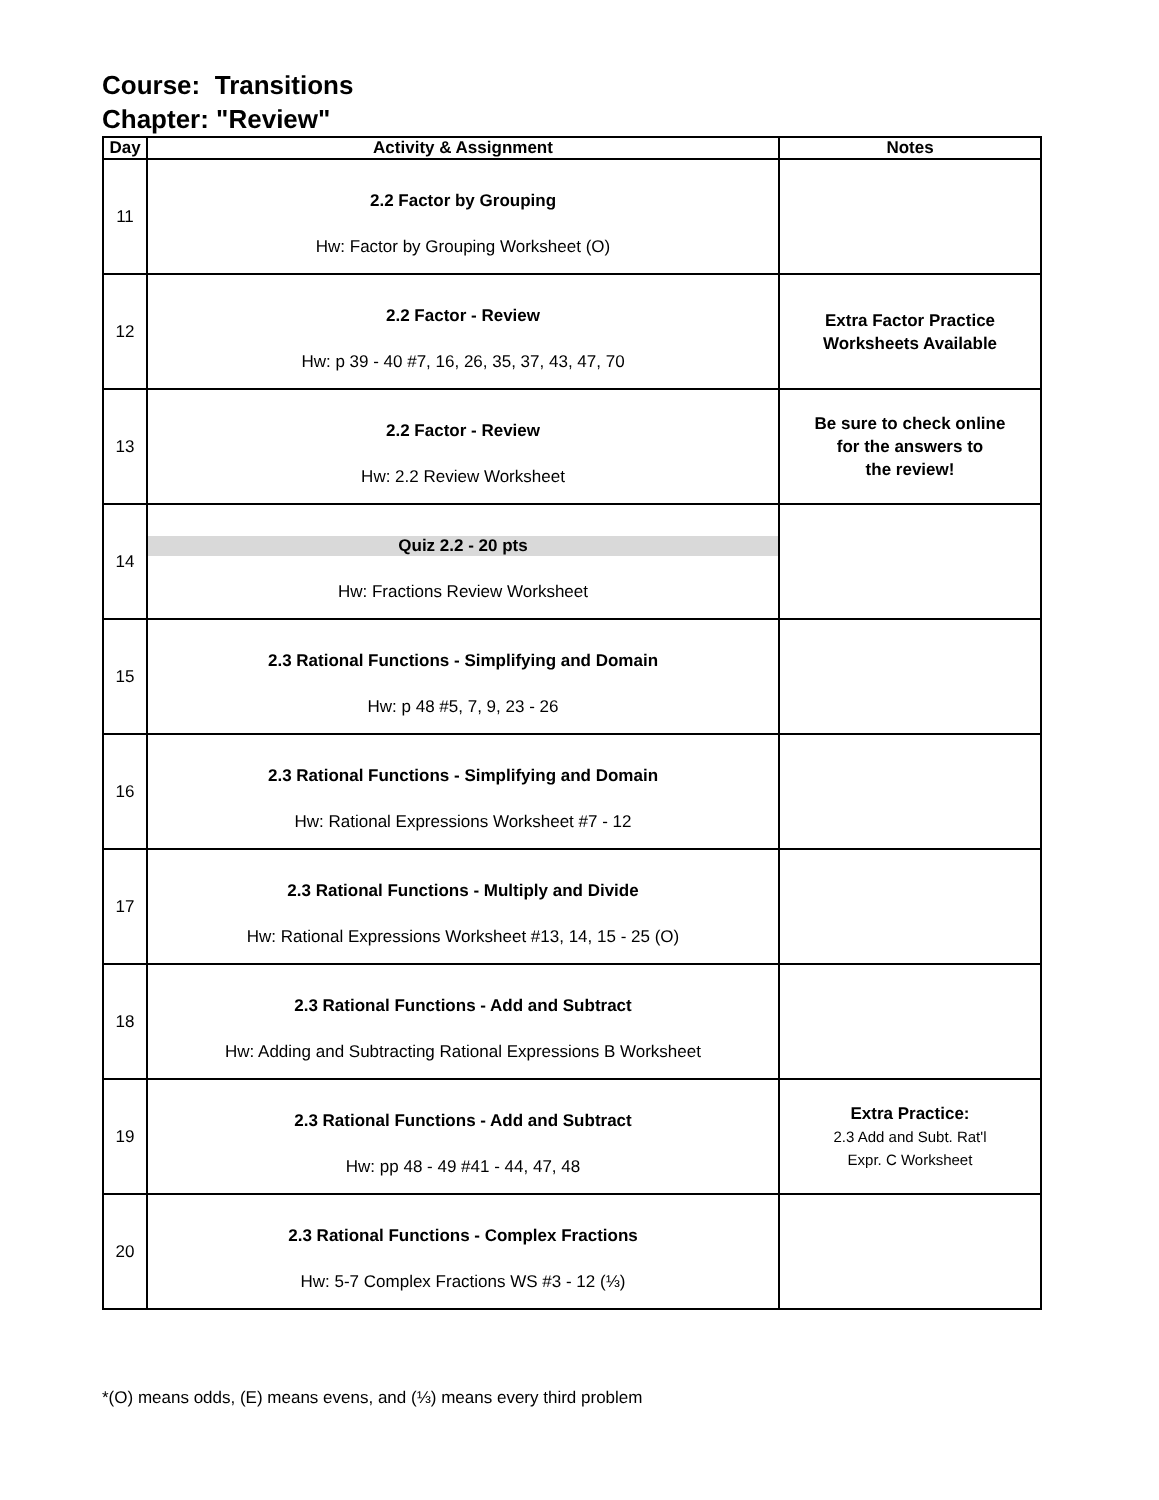Course: Transitions
Chapter: "Review"
| Day | Activity & Assignment | Notes |
| --- | --- | --- |
| 11 | 2.2 Factor by Grouping Hw: Factor by Grouping Worksheet (O) | |
| 12 | 2.2 Factor - Review Hw: p 39 - 40 #7, 16, 26, 35, 37, 43, 47, 70 | Extra Factor Practice Worksheets Available |
| 13 | 2.2 Factor - Review Hw: 2.2 Review Worksheet | Be sure to check online for the answers to the review! |
| 14 | Quiz 2.2 - 20 pts Hw: Fractions Review Worksheet | |
| 15 | 2.3 Rational Functions - Simplifying and Domain Hw: p 48 #5, 7, 9, 23 - 26 | |
| 16 | 2.3 Rational Functions - Simplifying and Domain Hw: Rational Expressions Worksheet #7 - 12 | |
| 17 | 2.3 Rational Functions - Multiply and Divide Hw: Rational Expressions Worksheet #13, 14, 15 - 25 (O) | |
| 18 | 2.3 Rational Functions - Add and Subtract Hw: Adding and Subtracting Rational Expressions B Worksheet | |
| 19 | 2.3 Rational Functions - Add and Subtract Hw: pp 48 - 49 #41 - 44, 47, 48 | Extra Practice: 2.3 Add and Subt. Rat'l Expr. C Worksheet |
| 20 | 2.3 Rational Functions - Complex Fractions Hw: 5-7 Complex Fractions WS #3 - 12 (⅓) | |
*(O) means odds, (E) means evens, and (⅓) means every third problem